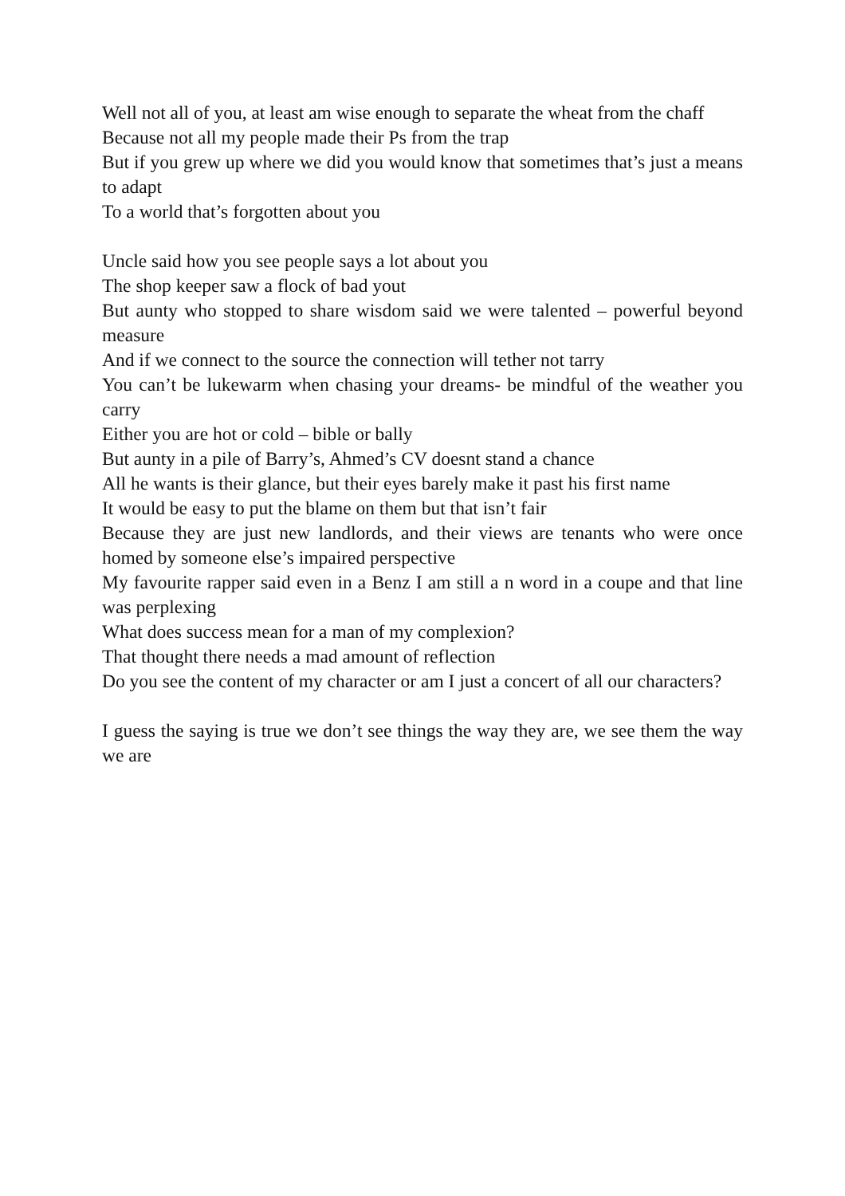Well not all of you, at least am wise enough to separate the wheat from the chaff
Because not all my people made their Ps from the trap
But if you grew up where we did you would know that sometimes that’s just a means to adapt
To a world that’s forgotten about you
Uncle said how you see people says a lot about you
The shop keeper saw a flock of bad yout
But aunty who stopped to share wisdom said we were talented – powerful beyond measure
And if we connect to the source the connection will tether not tarry
You can’t be lukewarm when chasing your dreams- be mindful of the weather you carry
Either you are hot or cold – bible or bally
But aunty in a pile of Barry’s, Ahmed’s CV doesnt stand a chance
All he wants is their glance, but their eyes barely make it past his first name
It would be easy to put the blame on them but that isn’t fair
Because they are just new landlords, and their views are tenants who were once homed by someone else’s impaired perspective
My favourite rapper said even in a Benz I am still a n word in a coupe and that line was perplexing
What does success mean for a man of my complexion?
That thought there needs a mad amount of reflection
Do you see the content of my character or am I just a concert of all our characters?
I guess the saying is true we don’t see things the way they are, we see them the way we are